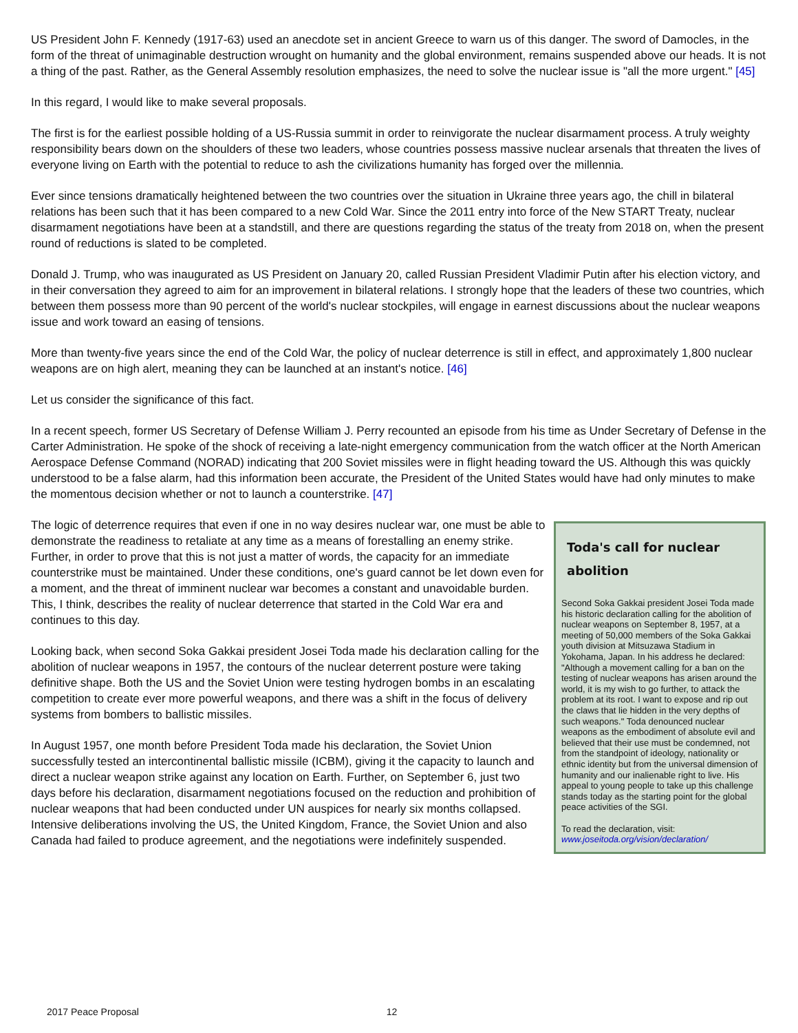US President John F. Kennedy (1917-63) used an anecdote set in ancient Greece to warn us of this danger. The sword of Damocles, in the form of the threat of unimaginable destruction wrought on humanity and the global environment, remains suspended above our heads. It is not a thing of the past. Rather, as the General Assembly resolution emphasizes, the need to solve the nuclear issue is "all the more urgent." [45]
In this regard, I would like to make several proposals.
The first is for the earliest possible holding of a US-Russia summit in order to reinvigorate the nuclear disarmament process. A truly weighty responsibility bears down on the shoulders of these two leaders, whose countries possess massive nuclear arsenals that threaten the lives of everyone living on Earth with the potential to reduce to ash the civilizations humanity has forged over the millennia.
Ever since tensions dramatically heightened between the two countries over the situation in Ukraine three years ago, the chill in bilateral relations has been such that it has been compared to a new Cold War. Since the 2011 entry into force of the New START Treaty, nuclear disarmament negotiations have been at a standstill, and there are questions regarding the status of the treaty from 2018 on, when the present round of reductions is slated to be completed.
Donald J. Trump, who was inaugurated as US President on January 20, called Russian President Vladimir Putin after his election victory, and in their conversation they agreed to aim for an improvement in bilateral relations. I strongly hope that the leaders of these two countries, which between them possess more than 90 percent of the world's nuclear stockpiles, will engage in earnest discussions about the nuclear weapons issue and work toward an easing of tensions.
More than twenty-five years since the end of the Cold War, the policy of nuclear deterrence is still in effect, and approximately 1,800 nuclear weapons are on high alert, meaning they can be launched at an instant's notice. [46]
Let us consider the significance of this fact.
In a recent speech, former US Secretary of Defense William J. Perry recounted an episode from his time as Under Secretary of Defense in the Carter Administration. He spoke of the shock of receiving a late-night emergency communication from the watch officer at the North American Aerospace Defense Command (NORAD) indicating that 200 Soviet missiles were in flight heading toward the US. Although this was quickly understood to be a false alarm, had this information been accurate, the President of the United States would have had only minutes to make the momentous decision whether or not to launch a counterstrike. [47]
The logic of deterrence requires that even if one in no way desires nuclear war, one must be able to demonstrate the readiness to retaliate at any time as a means of forestalling an enemy strike. Further, in order to prove that this is not just a matter of words, the capacity for an immediate counterstrike must be maintained. Under these conditions, one's guard cannot be let down even for a moment, and the threat of imminent nuclear war becomes a constant and unavoidable burden. This, I think, describes the reality of nuclear deterrence that started in the Cold War era and continues to this day.
Looking back, when second Soka Gakkai president Josei Toda made his declaration calling for the abolition of nuclear weapons in 1957, the contours of the nuclear deterrent posture were taking definitive shape. Both the US and the Soviet Union were testing hydrogen bombs in an escalating competition to create ever more powerful weapons, and there was a shift in the focus of delivery systems from bombers to ballistic missiles.
In August 1957, one month before President Toda made his declaration, the Soviet Union successfully tested an intercontinental ballistic missile (ICBM), giving it the capacity to launch and direct a nuclear weapon strike against any location on Earth. Further, on September 6, just two days before his declaration, disarmament negotiations focused on the reduction and prohibition of nuclear weapons that had been conducted under UN auspices for nearly six months collapsed. Intensive deliberations involving the US, the United Kingdom, France, the Soviet Union and also Canada had failed to produce agreement, and the negotiations were indefinitely suspended.
Toda's call for nuclear abolition
Second Soka Gakkai president Josei Toda made his historic declaration calling for the abolition of nuclear weapons on September 8, 1957, at a meeting of 50,000 members of the Soka Gakkai youth division at Mitsuzawa Stadium in Yokohama, Japan. In his address he declared: "Although a movement calling for a ban on the testing of nuclear weapons has arisen around the world, it is my wish to go further, to attack the problem at its root. I want to expose and rip out the claws that lie hidden in the very depths of such weapons." Toda denounced nuclear weapons as the embodiment of absolute evil and believed that their use must be condemned, not from the standpoint of ideology, nationality or ethnic identity but from the universal dimension of humanity and our inalienable right to live. His appeal to young people to take up this challenge stands today as the starting point for the global peace activities of the SGI.
To read the declaration, visit:
www.joseitoda.org/vision/declaration/
2017 Peace Proposal 12